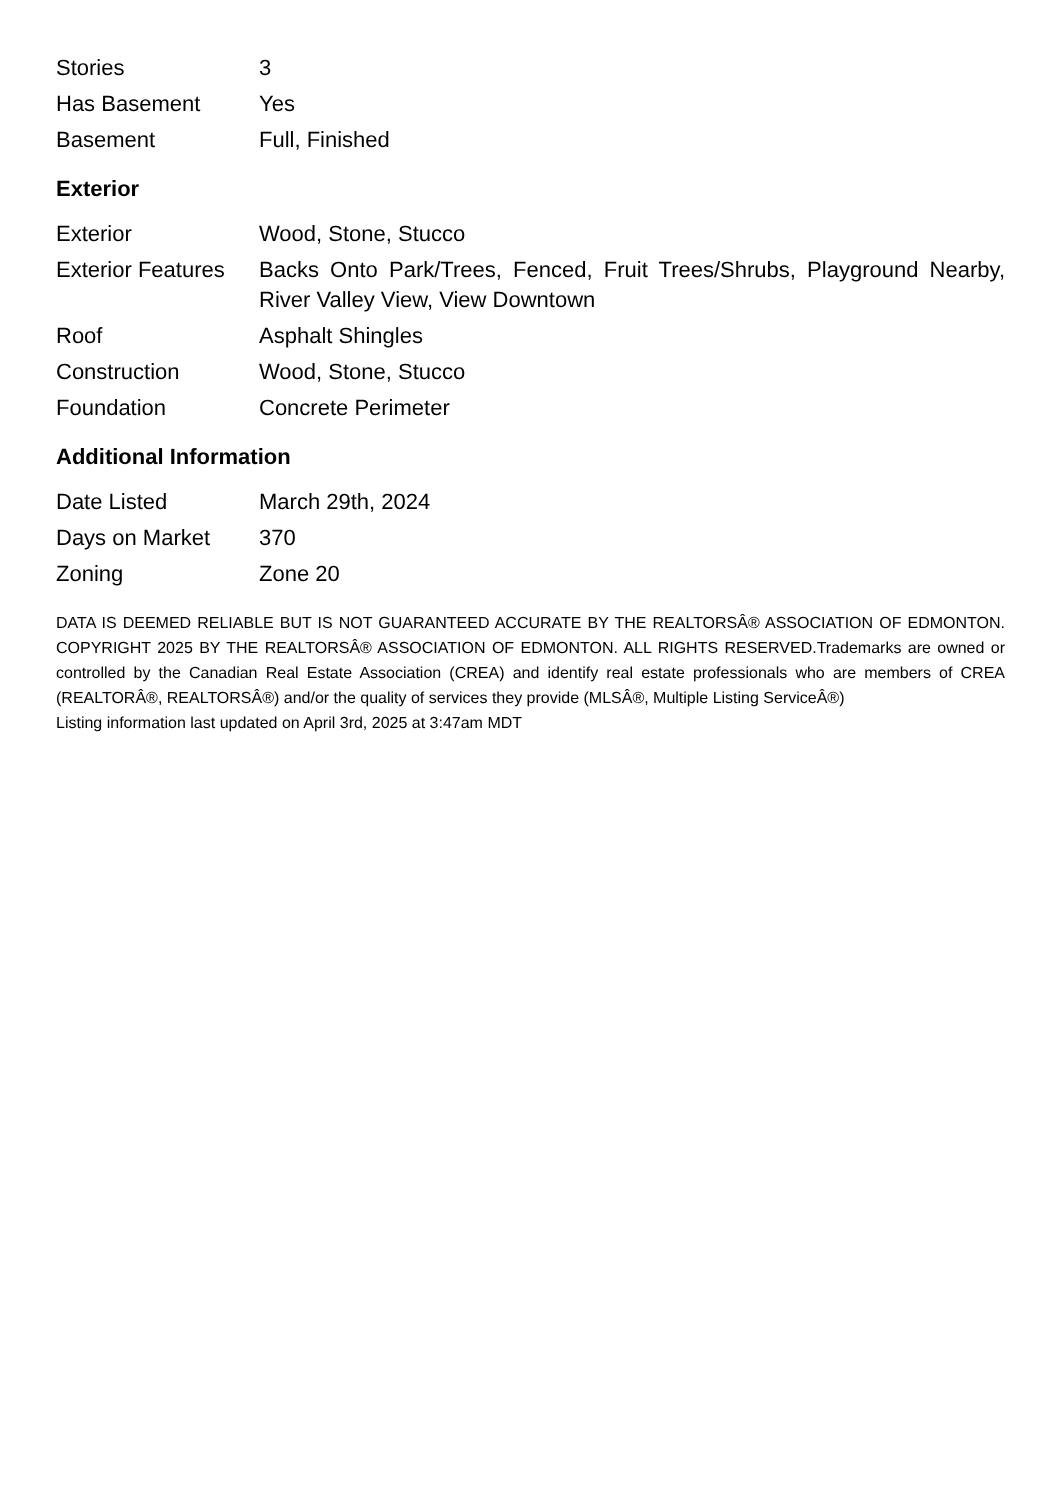| Stories | 3 |
| Has Basement | Yes |
| Basement | Full, Finished |
Exterior
| Exterior | Wood, Stone, Stucco |
| Exterior Features | Backs Onto Park/Trees, Fenced, Fruit Trees/Shrubs, Playground Nearby, River Valley View, View Downtown |
| Roof | Asphalt Shingles |
| Construction | Wood, Stone, Stucco |
| Foundation | Concrete Perimeter |
Additional Information
| Date Listed | March 29th, 2024 |
| Days on Market | 370 |
| Zoning | Zone 20 |
DATA IS DEEMED RELIABLE BUT IS NOT GUARANTEED ACCURATE BY THE REALTORSÂ® ASSOCIATION OF EDMONTON. COPYRIGHT 2025 BY THE REALTORSÂ® ASSOCIATION OF EDMONTON. ALL RIGHTS RESERVED.Trademarks are owned or controlled by the Canadian Real Estate Association (CREA) and identify real estate professionals who are members of CREA (REALTORÂ®, REALTORSÂ®) and/or the quality of services they provide (MLSÂ®, Multiple Listing ServiceÂ®)
Listing information last updated on April 3rd, 2025 at 3:47am MDT